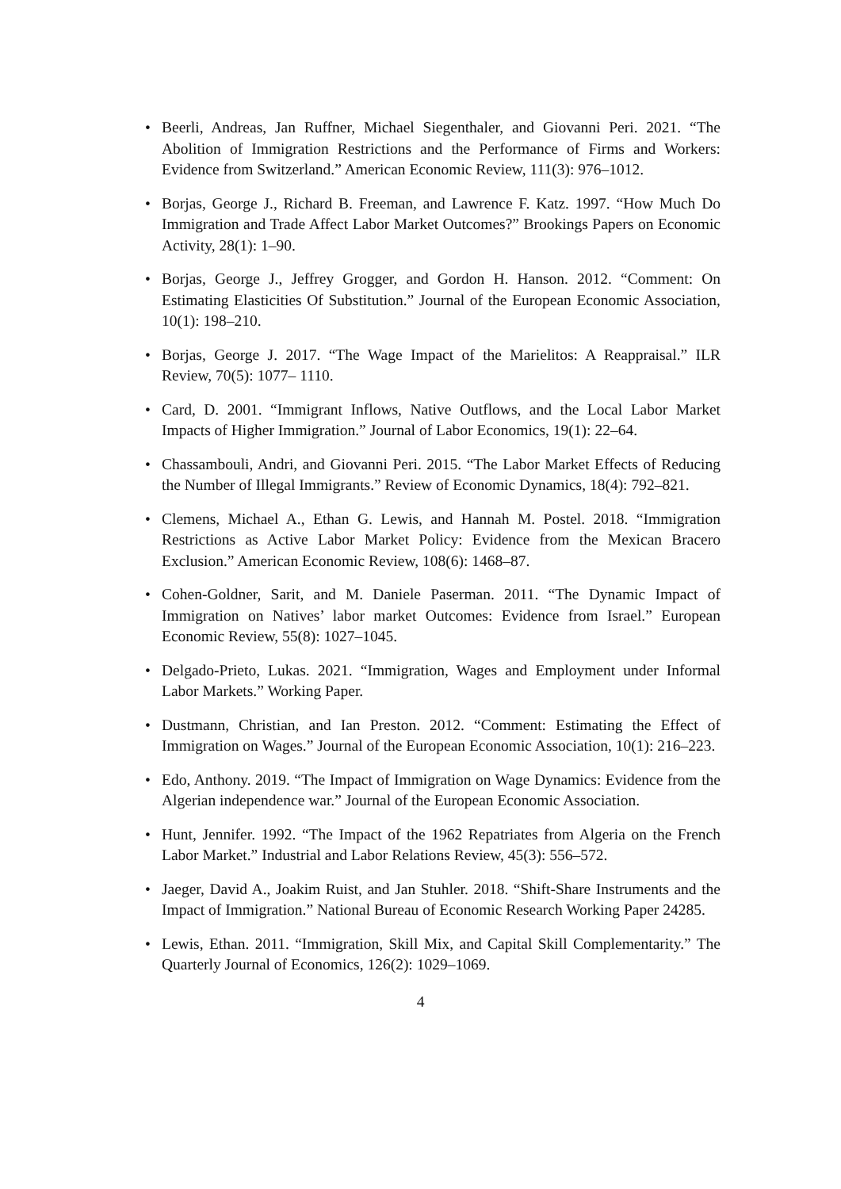• Beerli, Andreas, Jan Ruffner, Michael Siegenthaler, and Giovanni Peri. 2021. “The Abolition of Immigration Restrictions and the Performance of Firms and Workers: Evidence from Switzerland.” American Economic Review, 111(3): 976–1012.
• Borjas, George J., Richard B. Freeman, and Lawrence F. Katz. 1997. “How Much Do Immigration and Trade Affect Labor Market Outcomes?” Brookings Papers on Economic Activity, 28(1): 1–90.
• Borjas, George J., Jeffrey Grogger, and Gordon H. Hanson. 2012. “Comment: On Estimating Elasticities Of Substitution.” Journal of the European Economic Association, 10(1): 198–210.
• Borjas, George J. 2017. “The Wage Impact of the Marielitos: A Reappraisal.” ILR Review, 70(5): 1077– 1110.
• Card, D. 2001. “Immigrant Inflows, Native Outflows, and the Local Labor Market Impacts of Higher Immigration.” Journal of Labor Economics, 19(1): 22–64.
• Chassambouli, Andri, and Giovanni Peri. 2015. “The Labor Market Effects of Reducing the Number of Illegal Immigrants.” Review of Economic Dynamics, 18(4): 792–821.
• Clemens, Michael A., Ethan G. Lewis, and Hannah M. Postel. 2018. “Immigration Restrictions as Active Labor Market Policy: Evidence from the Mexican Bracero Exclusion.” American Economic Review, 108(6): 1468–87.
• Cohen-Goldner, Sarit, and M. Daniele Paserman. 2011. “The Dynamic Impact of Immigration on Natives’ labor market Outcomes: Evidence from Israel.” European Economic Review, 55(8): 1027–1045.
• Delgado-Prieto, Lukas. 2021. “Immigration, Wages and Employment under Informal Labor Markets.” Working Paper.
• Dustmann, Christian, and Ian Preston. 2012. “Comment: Estimating the Effect of Immigration on Wages.” Journal of the European Economic Association, 10(1): 216–223.
• Edo, Anthony. 2019. “The Impact of Immigration on Wage Dynamics: Evidence from the Algerian independence war.” Journal of the European Economic Association.
• Hunt, Jennifer. 1992. “The Impact of the 1962 Repatriates from Algeria on the French Labor Market.” Industrial and Labor Relations Review, 45(3): 556–572.
• Jaeger, David A., Joakim Ruist, and Jan Stuhler. 2018. “Shift-Share Instruments and the Impact of Immigration.” National Bureau of Economic Research Working Paper 24285.
• Lewis, Ethan. 2011. “Immigration, Skill Mix, and Capital Skill Complementarity.” The Quarterly Journal of Economics, 126(2): 1029–1069.
4